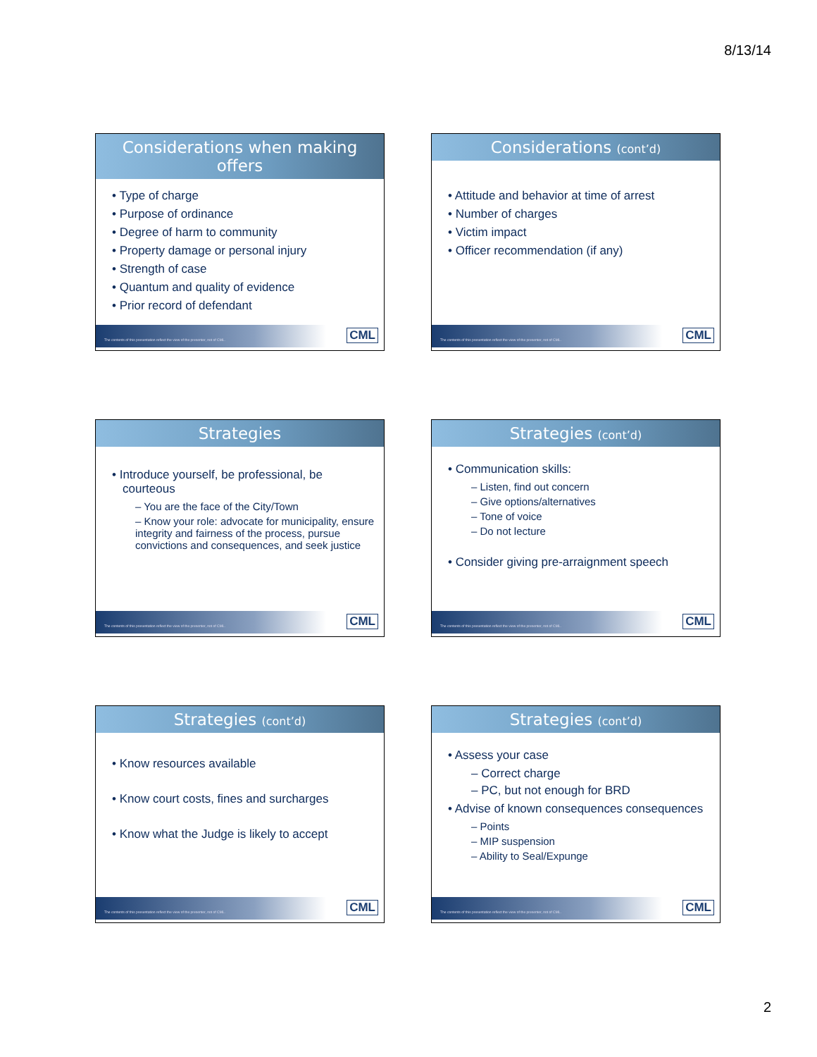8/13/14
Considerations when making offers
Type of charge
Purpose of ordinance
Degree of harm to community
Property damage or personal injury
Strength of case
Quantum and quality of evidence
Prior record of defendant
The contents of this presentation reflect the view of the presenter, not of CML.
CML
Considerations (cont’d)
Attitude and behavior at time of arrest
Number of charges
Victim impact
Officer recommendation (if any)
The contents of this presentation reflect the view of the presenter, not of CML.
CML
Strategies
Introduce yourself, be professional, be courteous
– You are the face of the City/Town
– Know your role: advocate for municipality, ensure integrity and fairness of the process, pursue convictions and consequences, and seek justice
The contents of this presentation reflect the view of the presenter, not of CML.
CML
Strategies (cont’d)
Communication skills:
– Listen, find out concern
– Give options/alternatives
– Tone of voice
– Do not lecture
Consider giving pre-arraignment speech
The contents of this presentation reflect the view of the presenter, not of CML.
CML
Strategies (cont’d)
Know resources available
Know court costs, fines and surcharges
Know what the Judge is likely to accept
The contents of this presentation reflect the view of the presenter, not of CML.
CML
Strategies (cont’d)
Assess your case
– Correct charge
– PC, but not enough for BRD
Advise of known consequences consequences
– Points
– MIP suspension
– Ability to Seal/Expunge
The contents of this presentation reflect the view of the presenter, not of CML.
CML
2